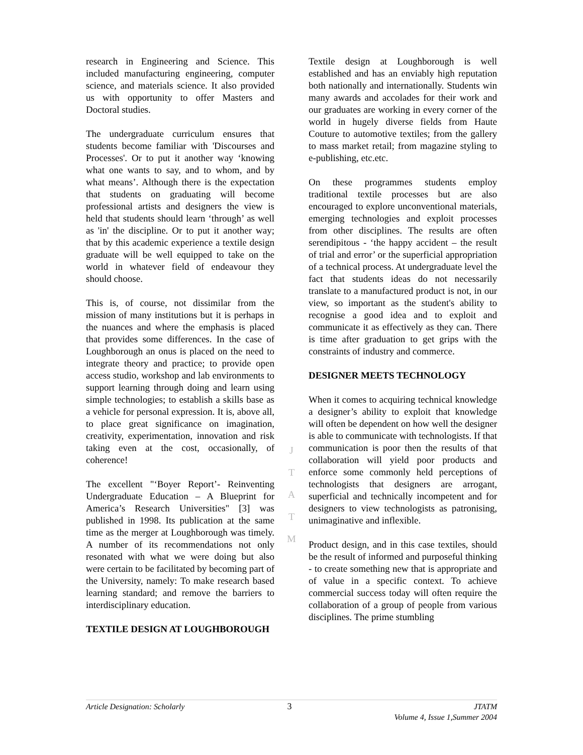research in Engineering and Science. This included manufacturing engineering, computer science, and materials science. It also provided us with opportunity to offer Masters and Doctoral studies.
The undergraduate curriculum ensures that students become familiar with 'Discourses and Processes'. Or to put it another way ‘knowing what one wants to say, and to whom, and by what means’. Although there is the expectation that students on graduating will become professional artists and designers the view is held that students should learn ‘through’ as well as 'in' the discipline. Or to put it another way; that by this academic experience a textile design graduate will be well equipped to take on the world in whatever field of endeavour they should choose.
This is, of course, not dissimilar from the mission of many institutions but it is perhaps in the nuances and where the emphasis is placed that provides some differences. In the case of Loughborough an onus is placed on the need to integrate theory and practice; to provide open access studio, workshop and lab environments to support learning through doing and learn using simple technologies; to establish a skills base as a vehicle for personal expression. It is, above all, to place great significance on imagination, creativity, experimentation, innovation and risk taking even at the cost, occasionally, of coherence!
The excellent "‘Boyer Report’- Reinventing Undergraduate Education – A Blueprint for America’s Research Universities" [3] was published in 1998. Its publication at the same time as the merger at Loughborough was timely. A number of its recommendations not only resonated with what we were doing but also were certain to be facilitated by becoming part of the University, namely: To make research based learning standard; and remove the barriers to interdisciplinary education.
TEXTILE DESIGN AT LOUGHBOROUGH
J
T
A
T
M
Textile design at Loughborough is well established and has an enviably high reputation both nationally and internationally. Students win many awards and accolades for their work and our graduates are working in every corner of the world in hugely diverse fields from Haute Couture to automotive textiles; from the gallery to mass market retail; from magazine styling to e-publishing, etc.etc.
On these programmes students employ traditional textile processes but are also encouraged to explore unconventional materials, emerging technologies and exploit processes from other disciplines. The results are often serendipitous - ‘the happy accident – the result of trial and error’ or the superficial appropriation of a technical process. At undergraduate level the fact that students ideas do not necessarily translate to a manufactured product is not, in our view, so important as the student's ability to recognise a good idea and to exploit and communicate it as effectively as they can. There is time after graduation to get grips with the constraints of industry and commerce.
DESIGNER MEETS TECHNOLOGY
When it comes to acquiring technical knowledge a designer’s ability to exploit that knowledge will often be dependent on how well the designer is able to communicate with technologists. If that communication is poor then the results of that collaboration will yield poor products and enforce some commonly held perceptions of technologists that designers are arrogant, superficial and technically incompetent and for designers to view technologists as patronising, unimaginative and inflexible.
Product design, and in this case textiles, should be the result of informed and purposeful thinking - to create something new that is appropriate and of value in a specific context. To achieve commercial success today will often require the collaboration of a group of people from various disciplines. The prime stumbling
Article Designation: Scholarly 3 JTATM
Volume 4, Issue 1,Summer 2004